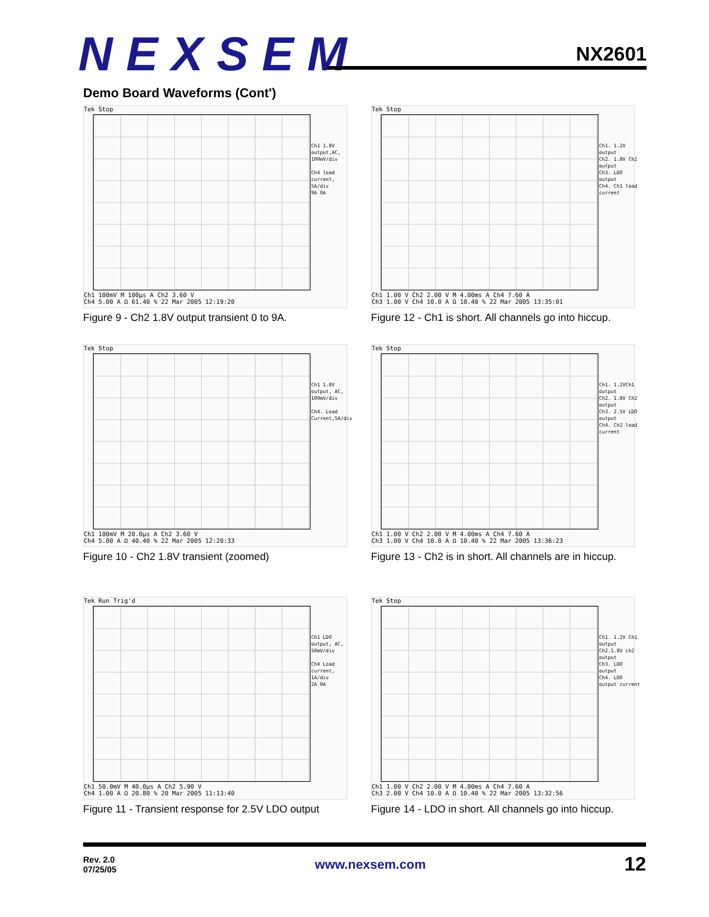NEXSEM NX2601
Demo Board Waveforms (Cont')
Tek Stop
Ch1 1.8V output,AC, 100mV/div
Ch4 load current, 5A/div
9A 0A
Ch1 100mV M 100µs A Ch2 3.60 V
Ch4 5.00 A Ω 61.40 % 22 Mar 2005 12:19:20
Figure 9 - Ch2 1.8V output transient 0 to 9A.
Tek Stop
Ch1. 1.2V output
Ch2. 1.8V Ch2 output
Ch3. LDO output
Ch4. Ch1 load current
Ch1 1.00 V Ch2 2.00 V M 4.00ms A Ch4 7.60 A
Ch3 1.00 V Ch4 10.0 A Ω 10.40 % 22 Mar 2005 13:35:01
Figure 12 - Ch1 is short. All channels go into hiccup.
Tek Stop
Ch1 1.8V output, AC, 100mV/div
Ch4. Load Current,5A/div
Ch1 100mV M 20.0µs A Ch2 3.60 V
Ch4 5.00 A Ω 40.40 % 22 Mar 2005 12:20:33
Figure 10 - Ch2 1.8V transient (zoomed)
Tek Stop
Ch1. 1.2VCh1 output
Ch2. 1.8V Ch2 output
Ch3. 2.5V LDO output
Ch4. Ch2 load current
Ch1 1.00 V Ch2 2.00 V M 4.00ms A Ch4 7.60 A
Ch3 1.00 V Ch4 10.0 A Ω 10.40 % 22 Mar 2005 13:36:23
Figure 13 - Ch2 is in short. All channels are in hiccup.
Tek Run Trig'd
Ch1 LDO output, AC, 50mV/div
Ch4 Load current, 1A/div
2A 0A
Ch1 50.0mV M 40.0µs A Ch2 5.90 V
Ch4 1.00 A Ω 20.80 % 20 Mar 2005 11:13:40
Figure 11 - Transient response for 2.5V LDO output
Tek Stop
Ch1. 1.2V Ch1 output
Ch2.1.8V ch2 output
Ch3. LDO output
Ch4. LDO output current
Ch1 1.00 V Ch2 2.00 V M 4.00ms A Ch4 7.60 A
Ch3 2.00 V Ch4 10.0 A Ω 10.40 % 22 Mar 2005 13:32:56
Figure 14 - LDO in short. All channels go into hiccup.
Rev. 2.0
07/25/05
www.nexsem.com
12